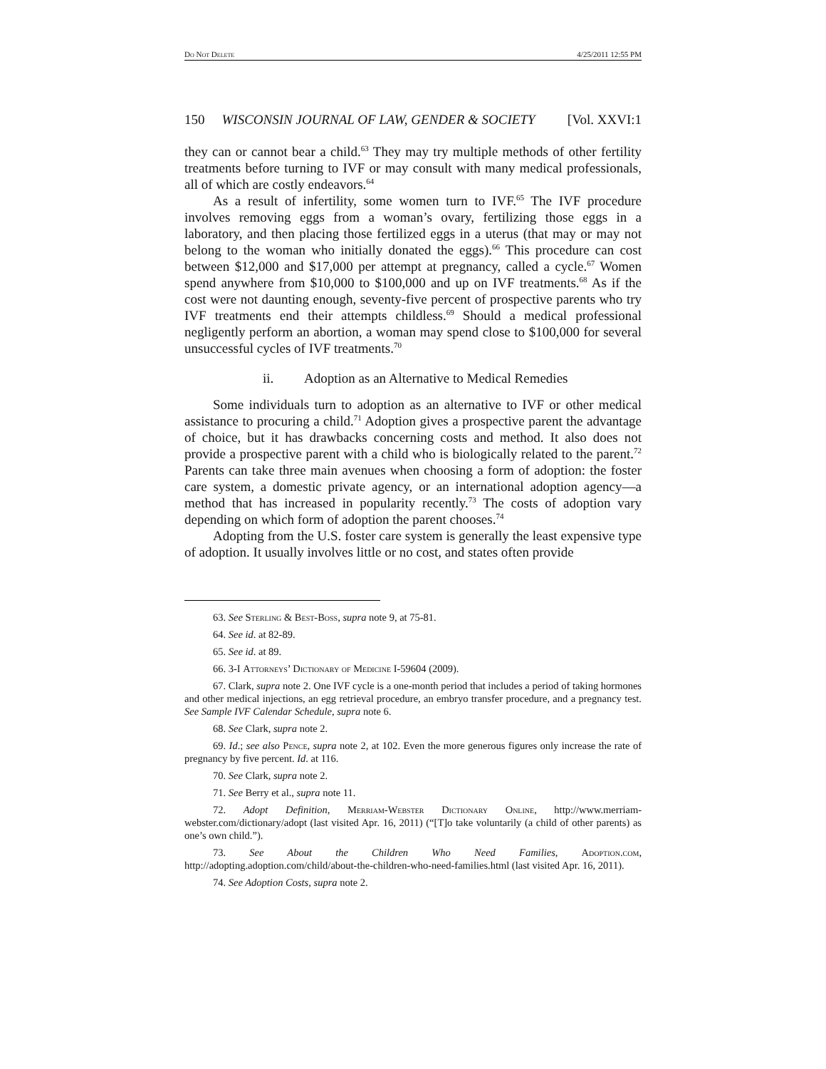Do Not Delete 4/25/2011 12:55 PM
150 WISCONSIN JOURNAL OF LAW, GENDER & SOCIETY [Vol. XXVI:1
they can or cannot bear a child.<sup>63</sup> They may try multiple methods of other fertility treatments before turning to IVF or may consult with many medical professionals, all of which are costly endeavors.<sup>64</sup>
As a result of infertility, some women turn to IVF.<sup>65</sup> The IVF procedure involves removing eggs from a woman’s ovary, fertilizing those eggs in a laboratory, and then placing those fertilized eggs in a uterus (that may or may not belong to the woman who initially donated the eggs).<sup>66</sup> This procedure can cost between $12,000 and $17,000 per attempt at pregnancy, called a cycle.<sup>67</sup> Women spend anywhere from $10,000 to $100,000 and up on IVF treatments.<sup>68</sup> As if the cost were not daunting enough, seventy-five percent of prospective parents who try IVF treatments end their attempts childless.<sup>69</sup> Should a medical professional negligently perform an abortion, a woman may spend close to $100,000 for several unsuccessful cycles of IVF treatments.<sup>70</sup>
ii. Adoption as an Alternative to Medical Remedies
Some individuals turn to adoption as an alternative to IVF or other medical assistance to procuring a child.<sup>71</sup> Adoption gives a prospective parent the advantage of choice, but it has drawbacks concerning costs and method. It also does not provide a prospective parent with a child who is biologically related to the parent.<sup>72</sup> Parents can take three main avenues when choosing a form of adoption: the foster care system, a domestic private agency, or an international adoption agency—a method that has increased in popularity recently.<sup>73</sup> The costs of adoption vary depending on which form of adoption the parent chooses.<sup>74</sup>
Adopting from the U.S. foster care system is generally the least expensive type of adoption. It usually involves little or no cost, and states often provide
63. See Sterling & Best-Boss, supra note 9, at 75-81.
64. See id. at 82-89.
65. See id. at 89.
66. 3-I Attorneys’ Dictionary of Medicine I-59604 (2009).
67. Clark, supra note 2. One IVF cycle is a one-month period that includes a period of taking hormones and other medical injections, an egg retrieval procedure, an embryo transfer procedure, and a pregnancy test. See Sample IVF Calendar Schedule, supra note 6.
68. See Clark, supra note 2.
69. Id.; see also Pence, supra note 2, at 102. Even the more generous figures only increase the rate of pregnancy by five percent. Id. at 116.
70. See Clark, supra note 2.
71. See Berry et al., supra note 11.
72. Adopt Definition, Merriam-Webster Dictionary Online, http://www.merriam-webster.com/dictionary/adopt (last visited Apr. 16, 2011) (“[T]o take voluntarily (a child of other parents) as one’s own child.”).
73. See About the Children Who Need Families, Adoption.com, http://adopting.adoption.com/child/about-the-children-who-need-families.html (last visited Apr. 16, 2011).
74. See Adoption Costs, supra note 2.